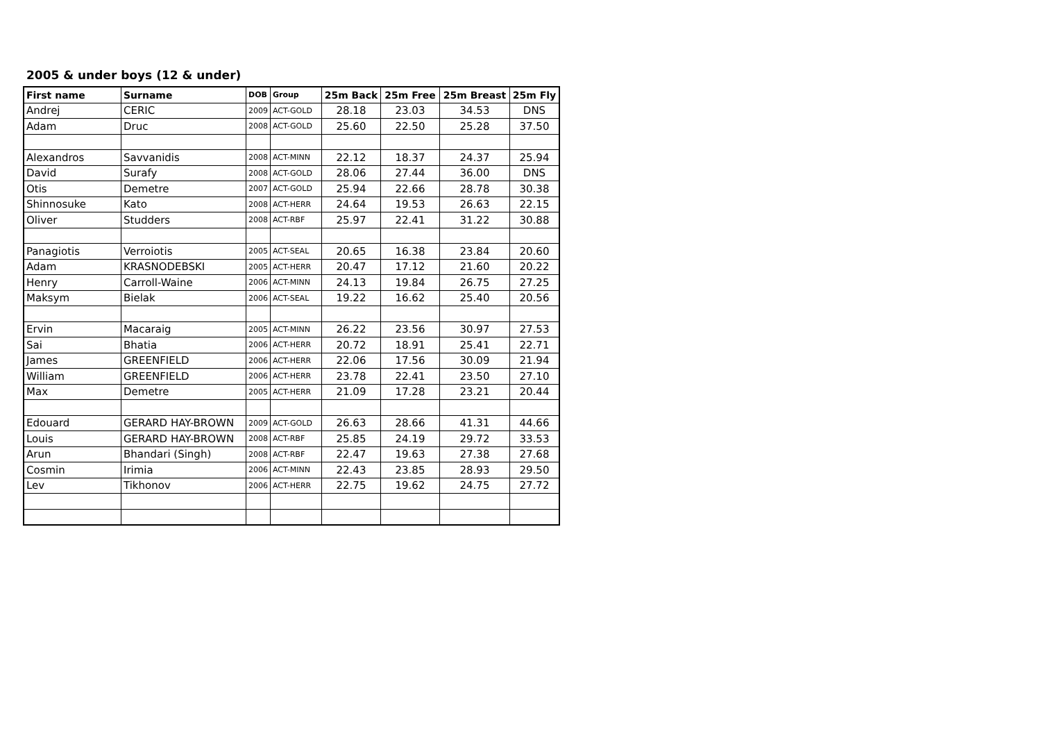2005 & under boys (12 & under)
| First name | Surname | DOB | Group | 25m Back | 25m Free | 25m Breast | 25m Fly |
| --- | --- | --- | --- | --- | --- | --- | --- |
| Andrej | CERIC | 2009 | ACT-GOLD | 28.18 | 23.03 | 34.53 | DNS |
| Adam | Druc | 2008 | ACT-GOLD | 25.60 | 22.50 | 25.28 | 37.50 |
| Alexandros | Savvanidis | 2008 | ACT-MINN | 22.12 | 18.37 | 24.37 | 25.94 |
| David | Surafy | 2008 | ACT-GOLD | 28.06 | 27.44 | 36.00 | DNS |
| Otis | Demetre | 2007 | ACT-GOLD | 25.94 | 22.66 | 28.78 | 30.38 |
| Shinnosuke | Kato | 2008 | ACT-HERR | 24.64 | 19.53 | 26.63 | 22.15 |
| Oliver | Studders | 2008 | ACT-RBF | 25.97 | 22.41 | 31.22 | 30.88 |
| Panagiotis | Verroiotis | 2005 | ACT-SEAL | 20.65 | 16.38 | 23.84 | 20.60 |
| Adam | KRASNODEBSKI | 2005 | ACT-HERR | 20.47 | 17.12 | 21.60 | 20.22 |
| Henry | Carroll-Waine | 2006 | ACT-MINN | 24.13 | 19.84 | 26.75 | 27.25 |
| Maksym | Bielak | 2006 | ACT-SEAL | 19.22 | 16.62 | 25.40 | 20.56 |
| Ervin | Macaraig | 2005 | ACT-MINN | 26.22 | 23.56 | 30.97 | 27.53 |
| Sai | Bhatia | 2006 | ACT-HERR | 20.72 | 18.91 | 25.41 | 22.71 |
| James | GREENFIELD | 2006 | ACT-HERR | 22.06 | 17.56 | 30.09 | 21.94 |
| William | GREENFIELD | 2006 | ACT-HERR | 23.78 | 22.41 | 23.50 | 27.10 |
| Max | Demetre | 2005 | ACT-HERR | 21.09 | 17.28 | 23.21 | 20.44 |
| Edouard | GERARD HAY-BROWN | 2009 | ACT-GOLD | 26.63 | 28.66 | 41.31 | 44.66 |
| Louis | GERARD HAY-BROWN | 2008 | ACT-RBF | 25.85 | 24.19 | 29.72 | 33.53 |
| Arun | Bhandari (Singh) | 2008 | ACT-RBF | 22.47 | 19.63 | 27.38 | 27.68 |
| Cosmin | Irimia | 2006 | ACT-MINN | 22.43 | 23.85 | 28.93 | 29.50 |
| Lev | Tikhonov | 2006 | ACT-HERR | 22.75 | 19.62 | 24.75 | 27.72 |